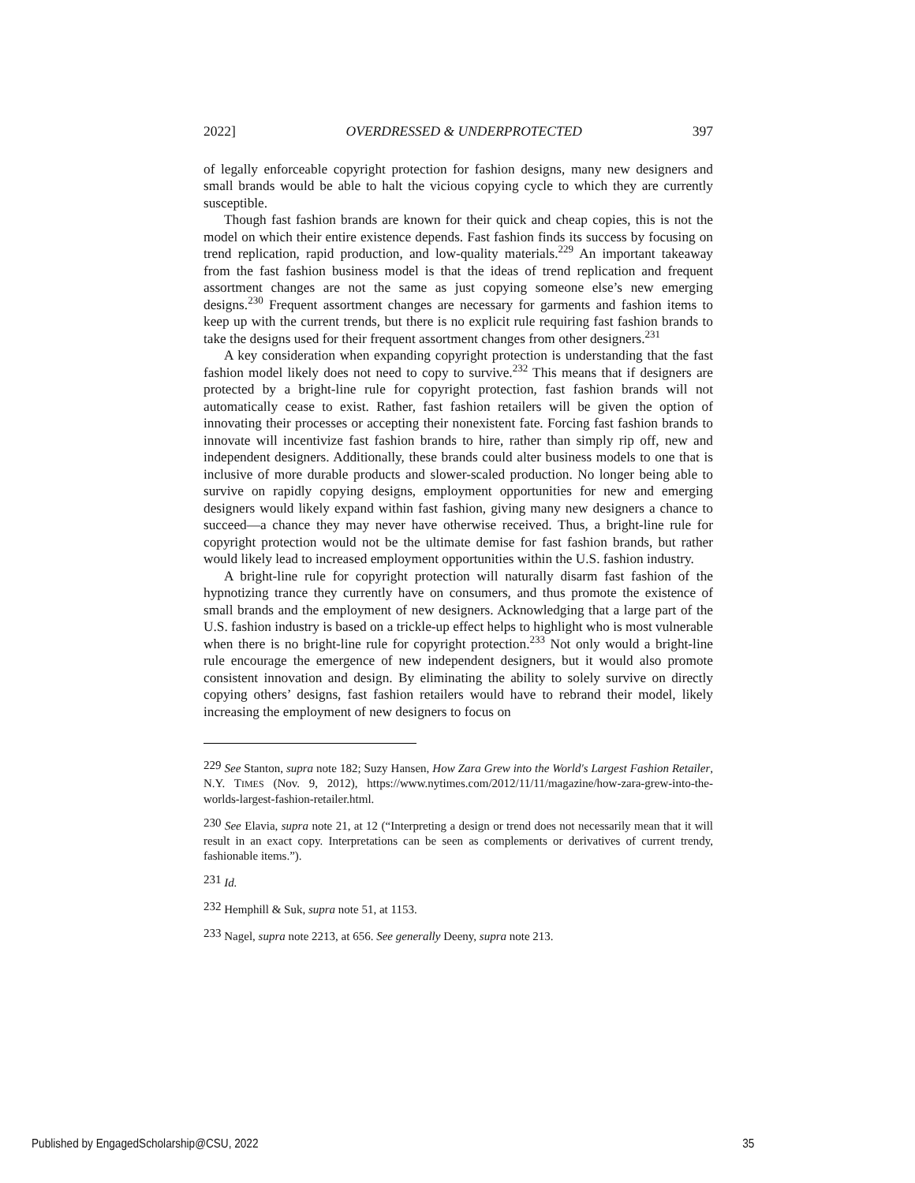2022] OVERDRESSED & UNDERPROTECTED 397
of legally enforceable copyright protection for fashion designs, many new designers and small brands would be able to halt the vicious copying cycle to which they are currently susceptible.
Though fast fashion brands are known for their quick and cheap copies, this is not the model on which their entire existence depends. Fast fashion finds its success by focusing on trend replication, rapid production, and low-quality materials.<sup>229</sup> An important takeaway from the fast fashion business model is that the ideas of trend replication and frequent assortment changes are not the same as just copying someone else’s new emerging designs.<sup>230</sup> Frequent assortment changes are necessary for garments and fashion items to keep up with the current trends, but there is no explicit rule requiring fast fashion brands to take the designs used for their frequent assortment changes from other designers.<sup>231</sup>
A key consideration when expanding copyright protection is understanding that the fast fashion model likely does not need to copy to survive.<sup>232</sup> This means that if designers are protected by a bright-line rule for copyright protection, fast fashion brands will not automatically cease to exist. Rather, fast fashion retailers will be given the option of innovating their processes or accepting their nonexistent fate. Forcing fast fashion brands to innovate will incentivize fast fashion brands to hire, rather than simply rip off, new and independent designers. Additionally, these brands could alter business models to one that is inclusive of more durable products and slower-scaled production. No longer being able to survive on rapidly copying designs, employment opportunities for new and emerging designers would likely expand within fast fashion, giving many new designers a chance to succeed—a chance they may never have otherwise received. Thus, a bright-line rule for copyright protection would not be the ultimate demise for fast fashion brands, but rather would likely lead to increased employment opportunities within the U.S. fashion industry.
A bright-line rule for copyright protection will naturally disarm fast fashion of the hypnotizing trance they currently have on consumers, and thus promote the existence of small brands and the employment of new designers. Acknowledging that a large part of the U.S. fashion industry is based on a trickle-up effect helps to highlight who is most vulnerable when there is no bright-line rule for copyright protection.<sup>233</sup> Not only would a bright-line rule encourage the emergence of new independent designers, but it would also promote consistent innovation and design. By eliminating the ability to solely survive on directly copying others’ designs, fast fashion retailers would have to rebrand their model, likely increasing the employment of new designers to focus on
<sup>229</sup> See Stanton, supra note 182; Suzy Hansen, How Zara Grew into the World's Largest Fashion Retailer, N.Y. TIMES (Nov. 9, 2012), https://www.nytimes.com/2012/11/11/magazine/how-zara-grew-into-the-worlds-largest-fashion-retailer.html.
<sup>230</sup> See Elavia, supra note 21, at 12 (“Interpreting a design or trend does not necessarily mean that it will result in an exact copy. Interpretations can be seen as complements or derivatives of current trendy, fashionable items.”).
<sup>231</sup> Id.
<sup>232</sup> Hemphill & Suk, supra note 51, at 1153.
<sup>233</sup> Nagel, supra note 2213, at 656. See generally Deeny, supra note 213.
Published by EngagedScholarship@CSU, 2022 35